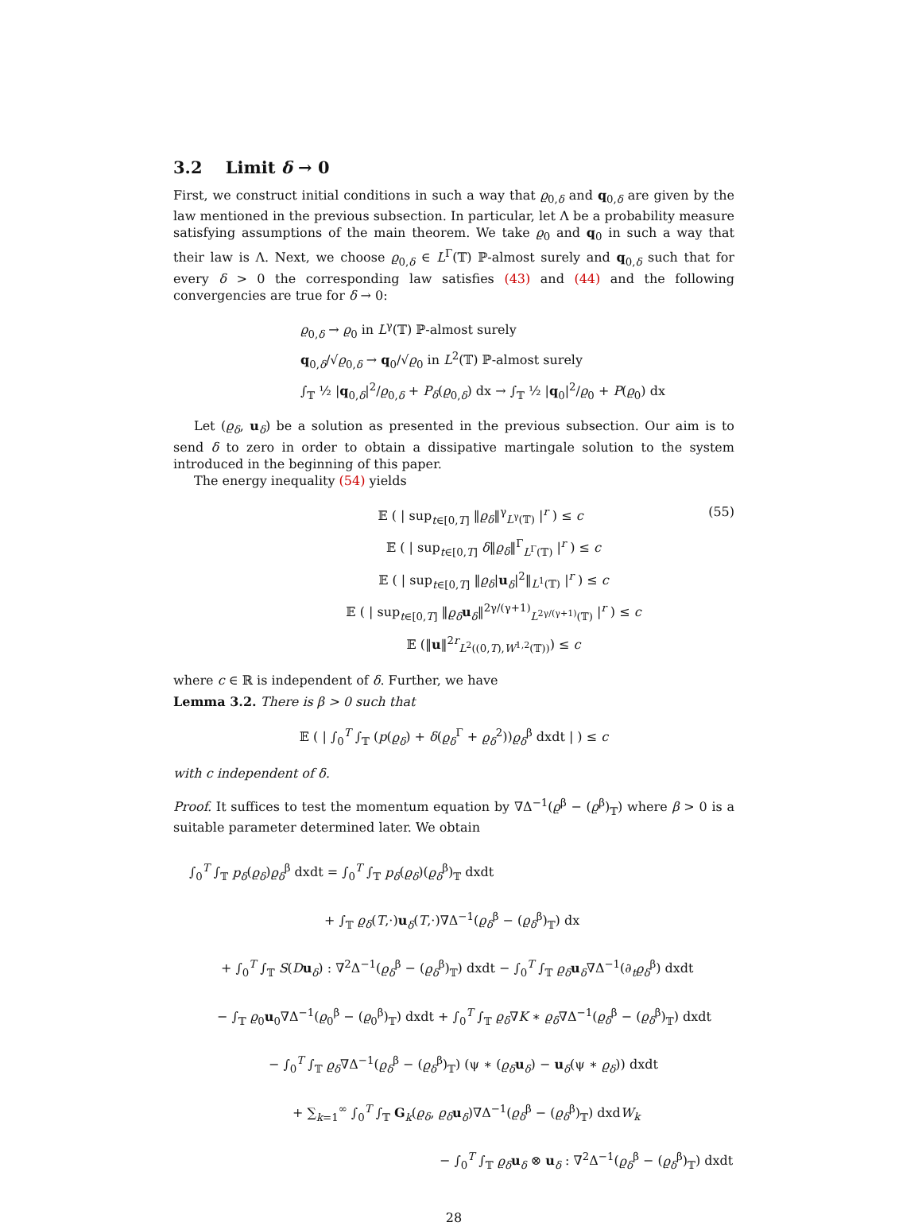3.2 Limit δ → 0
First, we construct initial conditions in such a way that ϱ<sub>0,δ</sub> and q<sub>0,δ</sub> are given by the law mentioned in the previous subsection. In particular, let Λ be a probability measure satisfying assumptions of the main theorem. We take ϱ<sub>0</sub> and q<sub>0</sub> in such a way that their law is Λ. Next, we choose ϱ<sub>0,δ</sub> ∈ L<sup>Γ</sup>(𝕋) ℙ-almost surely and q<sub>0,δ</sub> such that for every δ > 0 the corresponding law satisfies (43) and (44) and the following convergencies are true for δ → 0:
ϱ<sub>0,δ</sub> → ϱ<sub>0</sub> in L<sup>γ</sup>(𝕋) ℙ-almost surely
q<sub>0,δ</sub>/√ϱ<sub>0,δ</sub> → q<sub>0</sub>/√ϱ<sub>0</sub> in L<sup>2</sup>(𝕋) ℙ-almost surely
∫<sub>𝕋</sub> ½ |q<sub>0,δ</sub>|<sup>2</sup>/ϱ<sub>0,δ</sub> + P<sub>δ</sub>(ϱ<sub>0,δ</sub>) dx → ∫<sub>𝕋</sub> ½ |q<sub>0</sub>|<sup>2</sup>/ϱ<sub>0</sub> + P(ϱ<sub>0</sub>) dx
Let (ϱ<sub>δ</sub>, u<sub>δ</sub>) be a solution as presented in the previous subsection. Our aim is to send δ to zero in order to obtain a dissipative martingale solution to the system introduced in the beginning of this paper.
The energy inequality (54) yields
(55)
𝔼 ( | sup<sub>t∈[0,T]</sub> ‖ϱ<sub>δ</sub>‖<sup>γ</sup><sub>L<sup>γ</sup>(𝕋)</sub> |<sup>r</sup> ) ≤ c
𝔼 ( | sup<sub>t∈[0,T]</sub> δ‖ϱ<sub>δ</sub>‖<sup>Γ</sup><sub>L<sup>Γ</sup>(𝕋)</sub> |<sup>r</sup> ) ≤ c
𝔼 ( | sup<sub>t∈[0,T]</sub> ‖ϱ<sub>δ</sub>|u<sub>δ</sub>|<sup>2</sup>‖<sub>L<sup>1</sup>(𝕋)</sub> |<sup>r</sup> ) ≤ c
𝔼 ( | sup<sub>t∈[0,T]</sub> ‖ϱ<sub>δ</sub> u<sub>δ</sub>‖<sup>2γ/(γ+1)</sup><sub>L<sup>2γ/(γ+1)</sup>(𝕋)</sub> |<sup>r</sup> ) ≤ c
𝔼 (‖u‖<sup>2r</sup><sub>L<sup>2</sup>((0,T),W<sup>1,2</sup>(𝕋))</sub>) ≤ c
where c ∈ ℝ is independent of δ. Further, we have
Lemma 3.2. There is β > 0 such that
𝔼 ( | ∫<sub>0</sub><sup>T</sup> ∫<sub>𝕋</sub> (p(ϱ<sub>δ</sub>) + δ(ϱ<sub>δ</sub><sup>Γ</sup> + ϱ<sub>δ</sub><sup>2</sup>))ϱ<sub>δ</sub><sup>β</sup> dxdt | ) ≤ c
with c independent of δ.
Proof. It suffices to test the momentum equation by ∇Δ<sup>−1</sup>(ϱ<sup>β</sup> − (ϱ<sup>β</sup>)<sub>𝕋</sub>) where β > 0 is a suitable parameter determined later. We obtain
∫<sub>0</sub><sup>T</sup> ∫<sub>𝕋</sub> p<sub>δ</sub>(ϱ<sub>δ</sub>)ϱ<sub>δ</sub><sup>β</sup> dxdt = ∫<sub>0</sub><sup>T</sup> ∫<sub>𝕋</sub> p<sub>δ</sub>(ϱ<sub>δ</sub>)(ϱ<sub>δ</sub><sup>β</sup>)<sub>𝕋</sub> dxdt
+ ∫<sub>𝕋</sub> ϱ<sub>δ</sub>(T,·)u<sub>δ</sub>(T,·)∇Δ<sup>−1</sup>(ϱ<sub>δ</sub><sup>β</sup> − (ϱ<sub>δ</sub><sup>β</sup>)<sub>𝕋</sub>) dx
+ ∫<sub>0</sub><sup>T</sup> ∫<sub>𝕋</sub> S(Du<sub>δ</sub>) : ∇<sup>2</sup>Δ<sup>−1</sup>(ϱ<sub>δ</sub><sup>β</sup> − (ϱ<sub>δ</sub><sup>β</sup>)<sub>𝕋</sub>) dxdt − ∫<sub>0</sub><sup>T</sup> ∫<sub>𝕋</sub> ϱ<sub>δ</sub> u<sub>δ</sub>∇Δ<sup>−1</sup>(∂<sub>t</sub>ϱ<sub>δ</sub><sup>β</sup>) dxdt
− ∫<sub>𝕋</sub> ϱ<sub>0</sub>u<sub>0</sub>∇Δ<sup>−1</sup>(ϱ<sub>0</sub><sup>β</sup> − (ϱ<sub>0</sub><sup>β</sup>)<sub>𝕋</sub>) dxdt + ∫<sub>0</sub><sup>T</sup> ∫<sub>𝕋</sub> ϱ<sub>δ</sub>∇K ∗ ϱ<sub>δ</sub>∇Δ<sup>−1</sup>(ϱ<sub>δ</sub><sup>β</sup> − (ϱ<sub>δ</sub><sup>β</sup>)<sub>𝕋</sub>) dxdt
− ∫<sub>0</sub><sup>T</sup> ∫<sub>𝕋</sub> ϱ<sub>δ</sub>∇Δ<sup>−1</sup>(ϱ<sub>δ</sub><sup>β</sup> − (ϱ<sub>δ</sub><sup>β</sup>)<sub>𝕋</sub>) (ψ ∗ (ϱ<sub>δ</sub> u<sub>δ</sub>) − u<sub>δ</sub>(ψ ∗ ϱ<sub>δ</sub>)) dxdt
+ ∑<sub>k=1</sub><sup>∞</sup> ∫<sub>0</sub><sup>T</sup> ∫<sub>𝕋</sub> G<sub>k</sub>(ϱ<sub>δ</sub>, ϱ<sub>δ</sub> u<sub>δ</sub>)∇Δ<sup>−1</sup>(ϱ<sub>δ</sub><sup>β</sup> − (ϱ<sub>δ</sub><sup>β</sup>)<sub>𝕋</sub>) dxdW<sub>k</sub>
− ∫<sub>0</sub><sup>T</sup> ∫<sub>𝕋</sub> ϱ<sub>δ</sub> u<sub>δ</sub> ⊗ u<sub>δ</sub> : ∇<sup>2</sup>Δ<sup>−1</sup>(ϱ<sub>δ</sub><sup>β</sup> − (ϱ<sub>δ</sub><sup>β</sup>)<sub>𝕋</sub>) dxdt
28